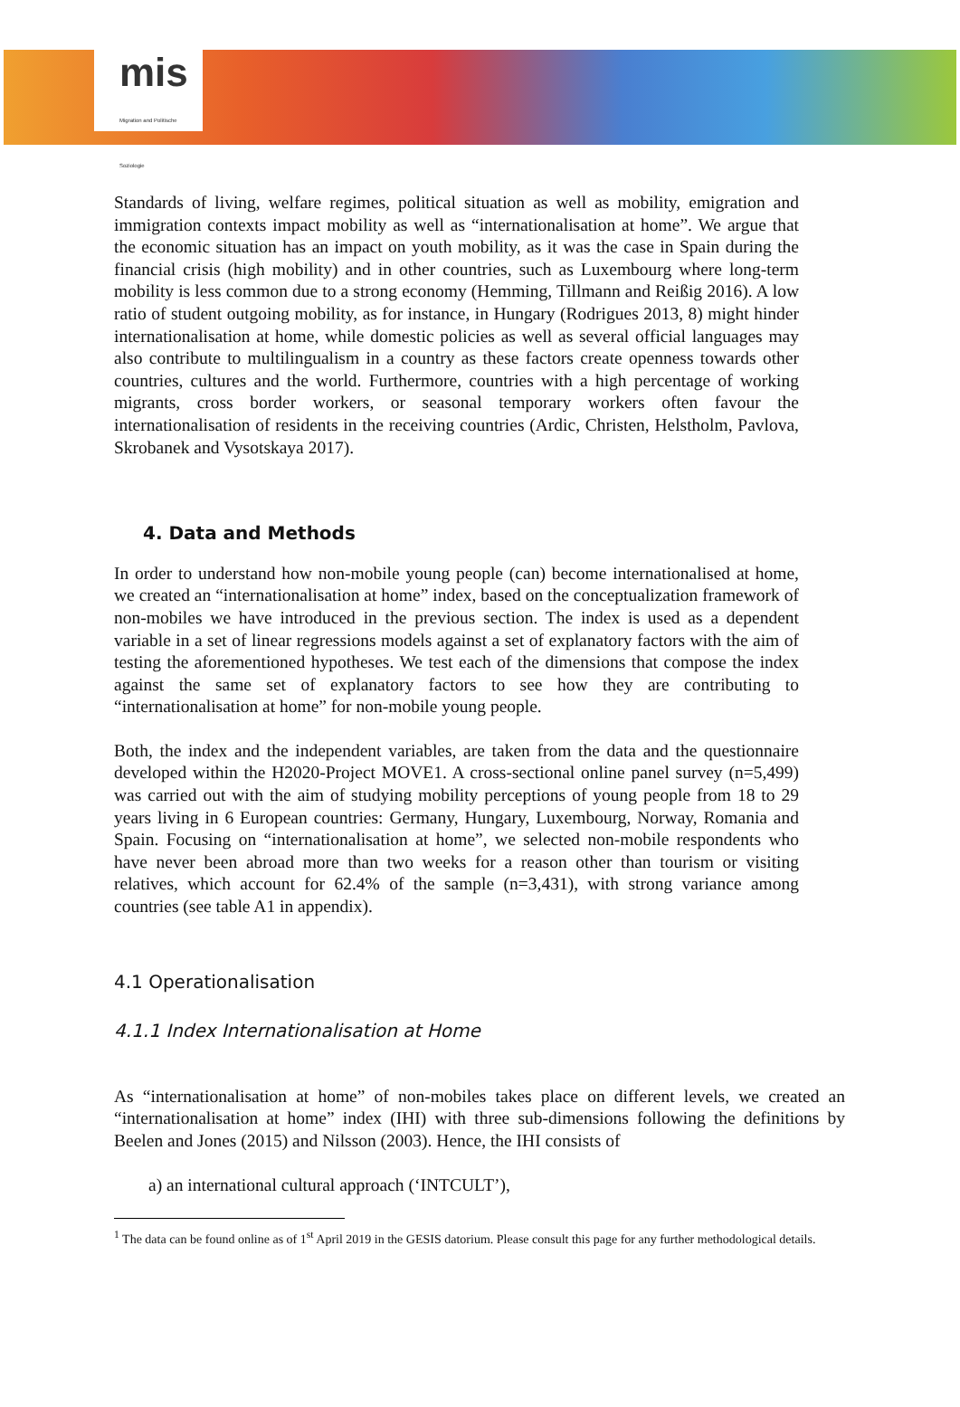mis Migration and Politische Soziologie
Standards of living, welfare regimes, political situation as well as mobility, emigration and immigration contexts impact mobility as well as “internationalisation at home”. We argue that the economic situation has an impact on youth mobility, as it was the case in Spain during the financial crisis (high mobility) and in other countries, such as Luxembourg where long-term mobility is less common due to a strong economy (Hemming, Tillmann and Reißig 2016). A low ratio of student outgoing mobility, as for instance, in Hungary (Rodrigues 2013, 8) might hinder internationalisation at home, while domestic policies as well as several official languages may also contribute to multilingualism in a country as these factors create openness towards other countries, cultures and the world. Furthermore, countries with a high percentage of working migrants, cross border workers, or seasonal temporary workers often favour the internationalisation of residents in the receiving countries (Ardic, Christen, Helstholm, Pavlova, Skrobanek and Vysotskaya 2017).
4. Data and Methods
In order to understand how non-mobile young people (can) become internationalised at home, we created an “internationalisation at home” index, based on the conceptualization framework of non-mobiles we have introduced in the previous section. The index is used as a dependent variable in a set of linear regressions models against a set of explanatory factors with the aim of testing the aforementioned hypotheses. We test each of the dimensions that compose the index against the same set of explanatory factors to see how they are contributing to “internationalisation at home” for non-mobile young people.
Both, the index and the independent variables, are taken from the data and the questionnaire developed within the H2020-Project MOVE1. A cross-sectional online panel survey (n=5,499) was carried out with the aim of studying mobility perceptions of young people from 18 to 29 years living in 6 European countries: Germany, Hungary, Luxembourg, Norway, Romania and Spain. Focusing on “internationalisation at home”, we selected non-mobile respondents who have never been abroad more than two weeks for a reason other than tourism or visiting relatives, which account for 62.4% of the sample (n=3,431), with strong variance among countries (see table A1 in appendix).
4.1 Operationalisation
4.1.1 Index Internationalisation at Home
As “internationalisation at home” of non-mobiles takes place on different levels, we created an “internationalisation at home” index (IHI) with three sub-dimensions following the definitions by Beelen and Jones (2015) and Nilsson (2003). Hence, the IHI consists of
a) an international cultural approach (‘INTCULT’),
<sup>1</sup> The data can be found online as of 1<sup>st</sup> April 2019 in the GESIS datorium. Please consult this page for any further methodological details.